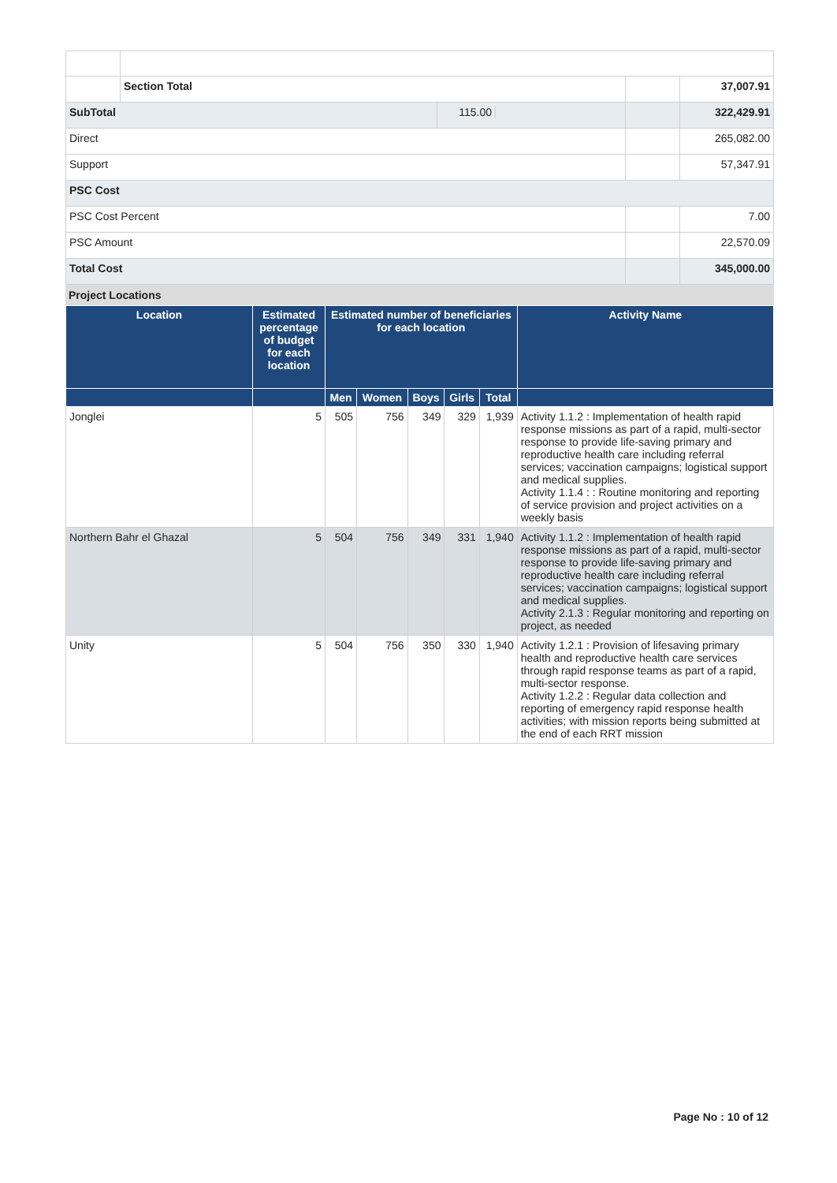| | Section Total | | | 37,007.91 |
| SubTotal | | 115.00 | | 322,429.91 |
| Direct | | | | 265,082.00 |
| Support | | | | 57,347.91 |
| PSC Cost | | | | |
| PSC Cost Percent | | | | 7.00 |
| PSC Amount | | | | 22,570.09 |
| Total Cost | | | | 345,000.00 |
Project Locations
| Location | Estimated percentage of budget for each location | Estimated number of beneficiaries for each location | | | | | Activity Name |
| --- | --- | --- | --- | --- | --- | --- | --- |
| | | Men | Women | Boys | Girls | Total | |
| Jonglei | 5 | 505 | 756 | 349 | 329 | 1,939 | Activity 1.1.2 : Implementation of health rapid response missions as part of a rapid, multi-sector response to provide life-saving primary and reproductive health care including referral services; vaccination campaigns; logistical support and medical supplies. Activity 1.1.4 : : Routine monitoring and reporting of service provision and project activities on a weekly basis |
| Northern Bahr el Ghazal | 5 | 504 | 756 | 349 | 331 | 1,940 | Activity 1.1.2 : Implementation of health rapid response missions as part of a rapid, multi-sector response to provide life-saving primary and reproductive health care including referral services; vaccination campaigns; logistical support and medical supplies. Activity 2.1.3 : Regular monitoring and reporting on project, as needed |
| Unity | 5 | 504 | 756 | 350 | 330 | 1,940 | Activity 1.2.1 : Provision of lifesaving primary health and reproductive health care services through rapid response teams as part of a rapid, multi-sector response. Activity 1.2.2 : Regular data collection and reporting of emergency rapid response health activities; with mission reports being submitted at the end of each RRT mission |
Page No : 10 of 12